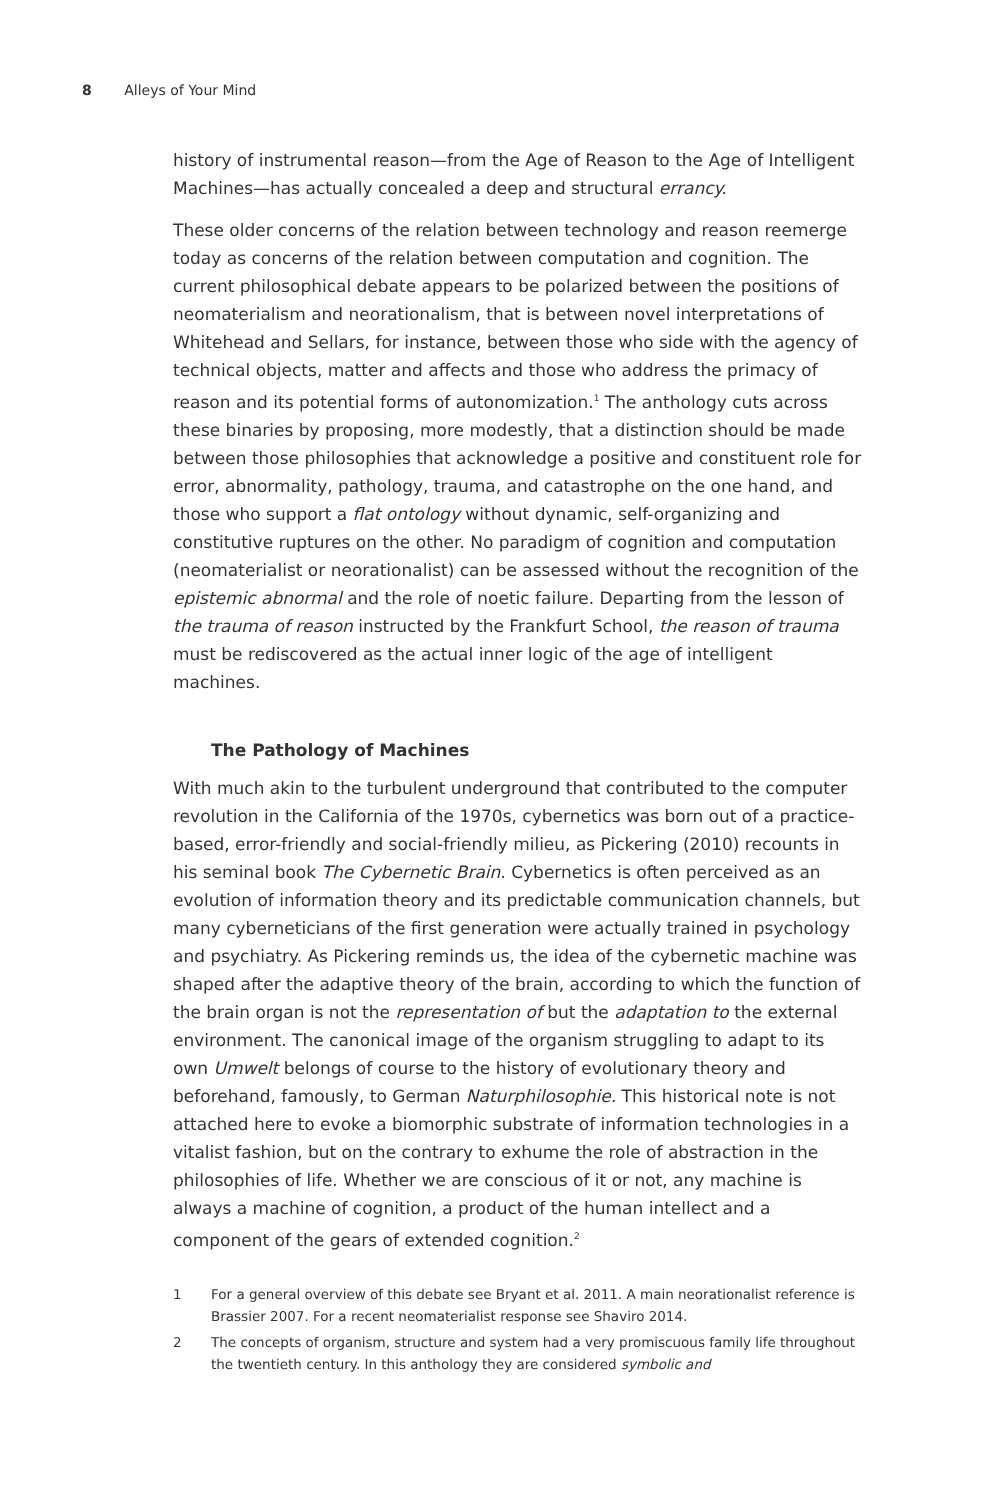8 Alleys of Your Mind
history of instrumental reason—from the Age of Reason to the Age of Intelligent Machines—has actually concealed a deep and structural errancy.
These older concerns of the relation between technology and reason reemerge today as concerns of the relation between computation and cognition. The current philosophical debate appears to be polarized between the positions of neomaterialism and neorationalism, that is between novel interpretations of Whitehead and Sellars, for instance, between those who side with the agency of technical objects, matter and affects and those who address the primacy of reason and its potential forms of autonomization.<sup>1</sup> The anthology cuts across these binaries by proposing, more modestly, that a distinction should be made between those philosophies that acknowledge a positive and constituent role for error, abnormality, pathology, trauma, and catastrophe on the one hand, and those who support a flat ontology without dynamic, self-organizing and constitutive ruptures on the other. No paradigm of cognition and computation (neomaterialist or neorationalist) can be assessed without the recognition of the epistemic abnormal and the role of noetic failure. Departing from the lesson of the trauma of reason instructed by the Frankfurt School, the reason of trauma must be rediscovered as the actual inner logic of the age of intelligent machines.
The Pathology of Machines
With much akin to the turbulent underground that contributed to the computer revolution in the California of the 1970s, cybernetics was born out of a practice-based, error-friendly and social-friendly milieu, as Pickering (2010) recounts in his seminal book The Cybernetic Brain. Cybernetics is often perceived as an evolution of information theory and its predictable communication channels, but many cyberneticians of the first generation were actually trained in psychology and psychiatry. As Pickering reminds us, the idea of the cybernetic machine was shaped after the adaptive theory of the brain, according to which the function of the brain organ is not the representation of but the adaptation to the external environment. The canonical image of the organism struggling to adapt to its own Umwelt belongs of course to the history of evolutionary theory and beforehand, famously, to German Naturphilosophie. This historical note is not attached here to evoke a biomorphic substrate of information technologies in a vitalist fashion, but on the contrary to exhume the role of abstraction in the philosophies of life. Whether we are conscious of it or not, any machine is always a machine of cognition, a product of the human intellect and a component of the gears of extended cognition.<sup>2</sup>
1 For a general overview of this debate see Bryant et al. 2011. A main neorationalist reference is Brassier 2007. For a recent neomaterialist response see Shaviro 2014.
2 The concepts of organism, structure and system had a very promiscuous family life throughout the twentieth century. In this anthology they are considered symbolic and